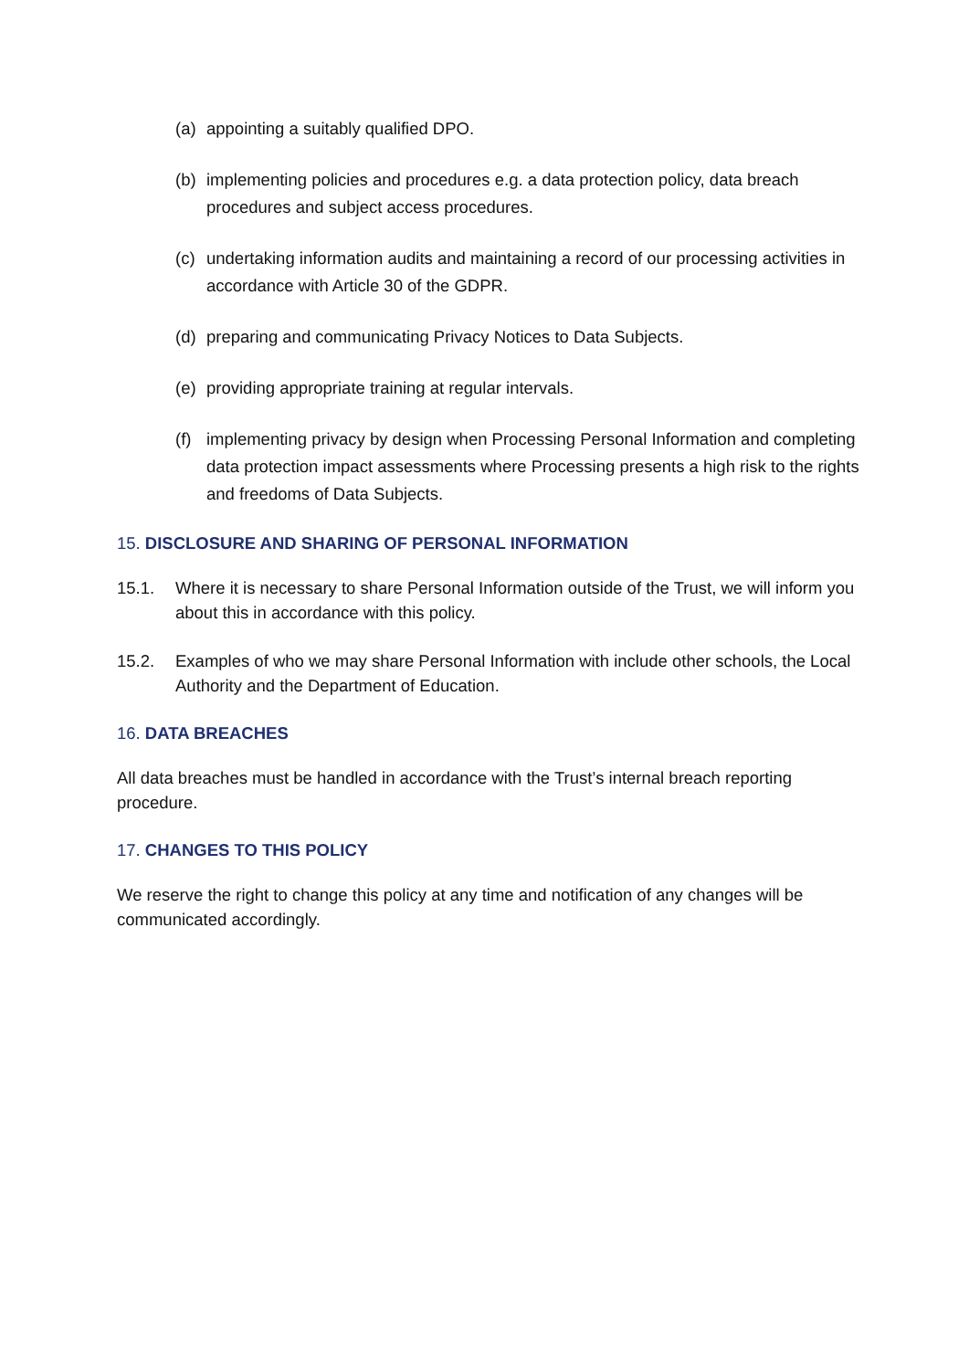(a) appointing a suitably qualified DPO.
(b) implementing policies and procedures e.g. a data protection policy, data breach procedures and subject access procedures.
(c) undertaking information audits and maintaining a record of our processing activities in accordance with Article 30 of the GDPR.
(d) preparing and communicating Privacy Notices to Data Subjects.
(e) providing appropriate training at regular intervals.
(f) implementing privacy by design when Processing Personal Information and completing data protection impact assessments where Processing presents a high risk to the rights and freedoms of Data Subjects.
15. DISCLOSURE AND SHARING OF PERSONAL INFORMATION
15.1. Where it is necessary to share Personal Information outside of the Trust, we will inform you about this in accordance with this policy.
15.2. Examples of who we may share Personal Information with include other schools, the Local Authority and the Department of Education.
16. DATA BREACHES
All data breaches must be handled in accordance with the Trust’s internal breach reporting procedure.
17. CHANGES TO THIS POLICY
We reserve the right to change this policy at any time and notification of any changes will be communicated accordingly.